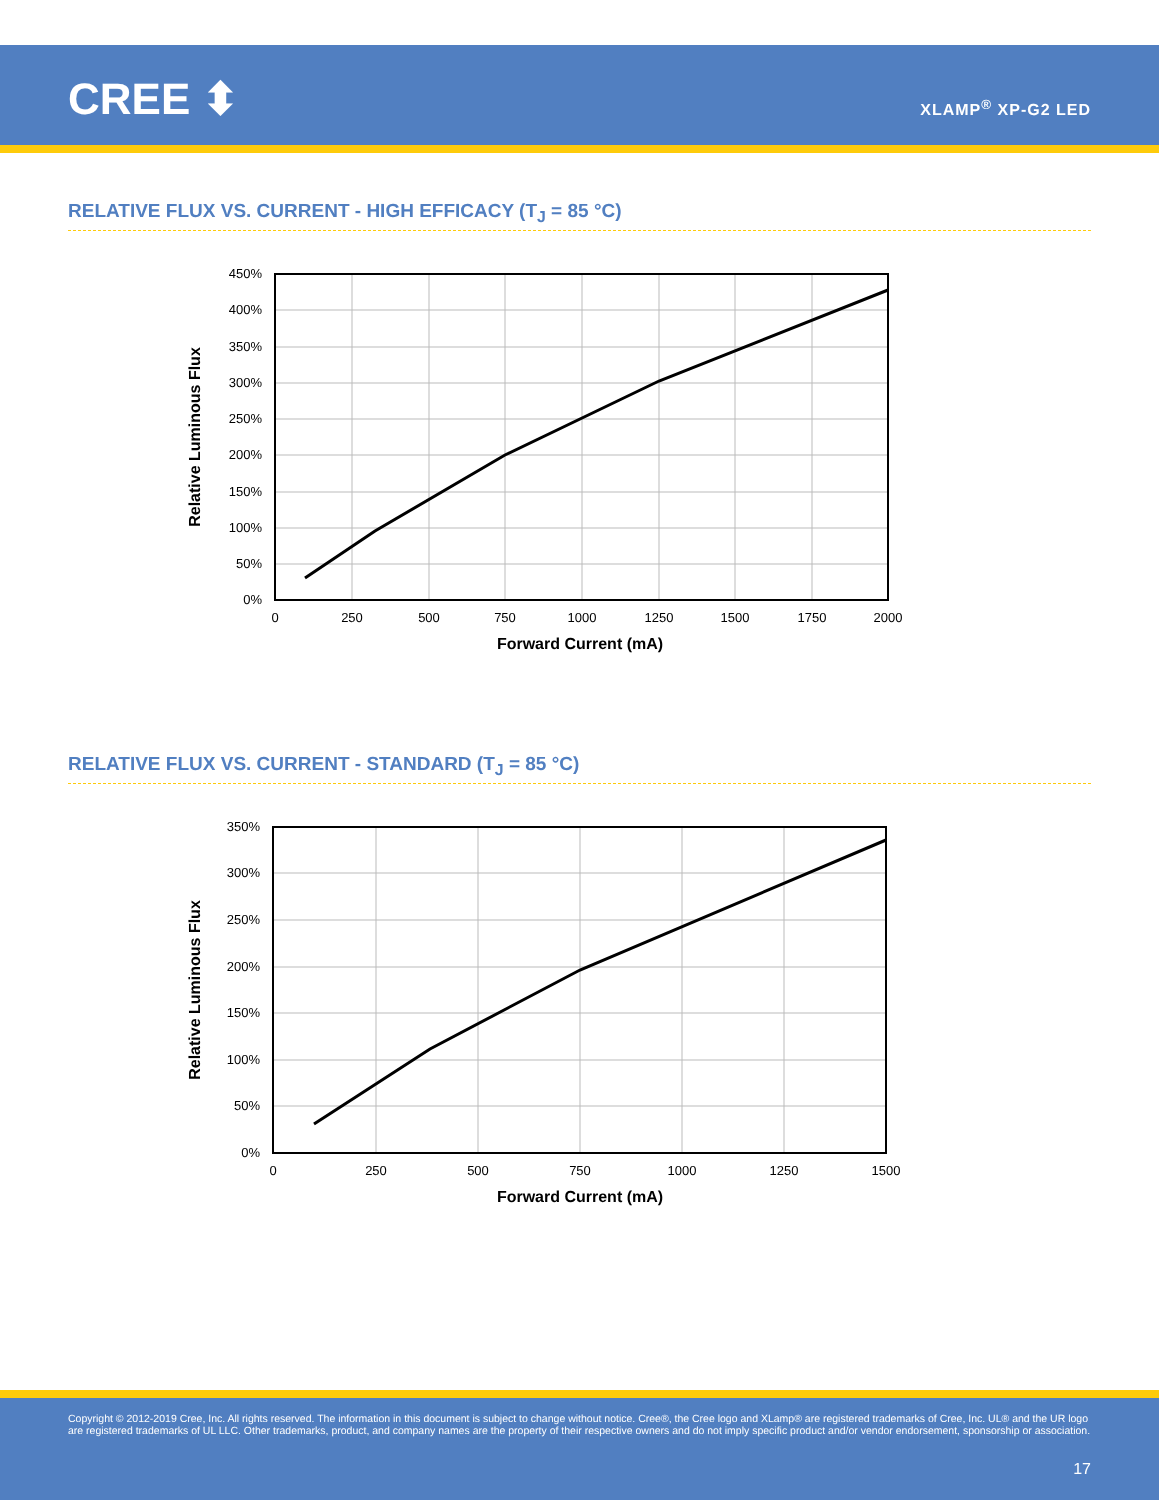CREE ⬍ XLAMP<sup>®</sup> XP-G2 LED
RELATIVE FLUX VS. CURRENT - HIGH EFFICACY (T<sub>J</sub> = 85 °C)
450%
400%
350%
300%
250%
200%
150%
100%
50%
0%
0
250
500
750
1000
1250
1500
1750
2000
Forward Current (mA)
Relative Luminous Flux
RELATIVE FLUX VS. CURRENT - STANDARD (T<sub>J</sub> = 85 °C)
350%
300%
250%
200%
150%
100%
50%
0%
0
250
500
750
1000
1250
1500
Forward Current (mA)
Relative Luminous Flux
Copyright © 2012-2019 Cree, Inc. All rights reserved. The information in this document is subject to change without notice. Cree®, the Cree logo and XLamp® are registered trademarks of Cree, Inc. UL® and the UR logo are registered trademarks of UL LLC. Other trademarks, product, and company names are the property of their respective owners and do not imply specific product and/or vendor endorsement, sponsorship or association.
17